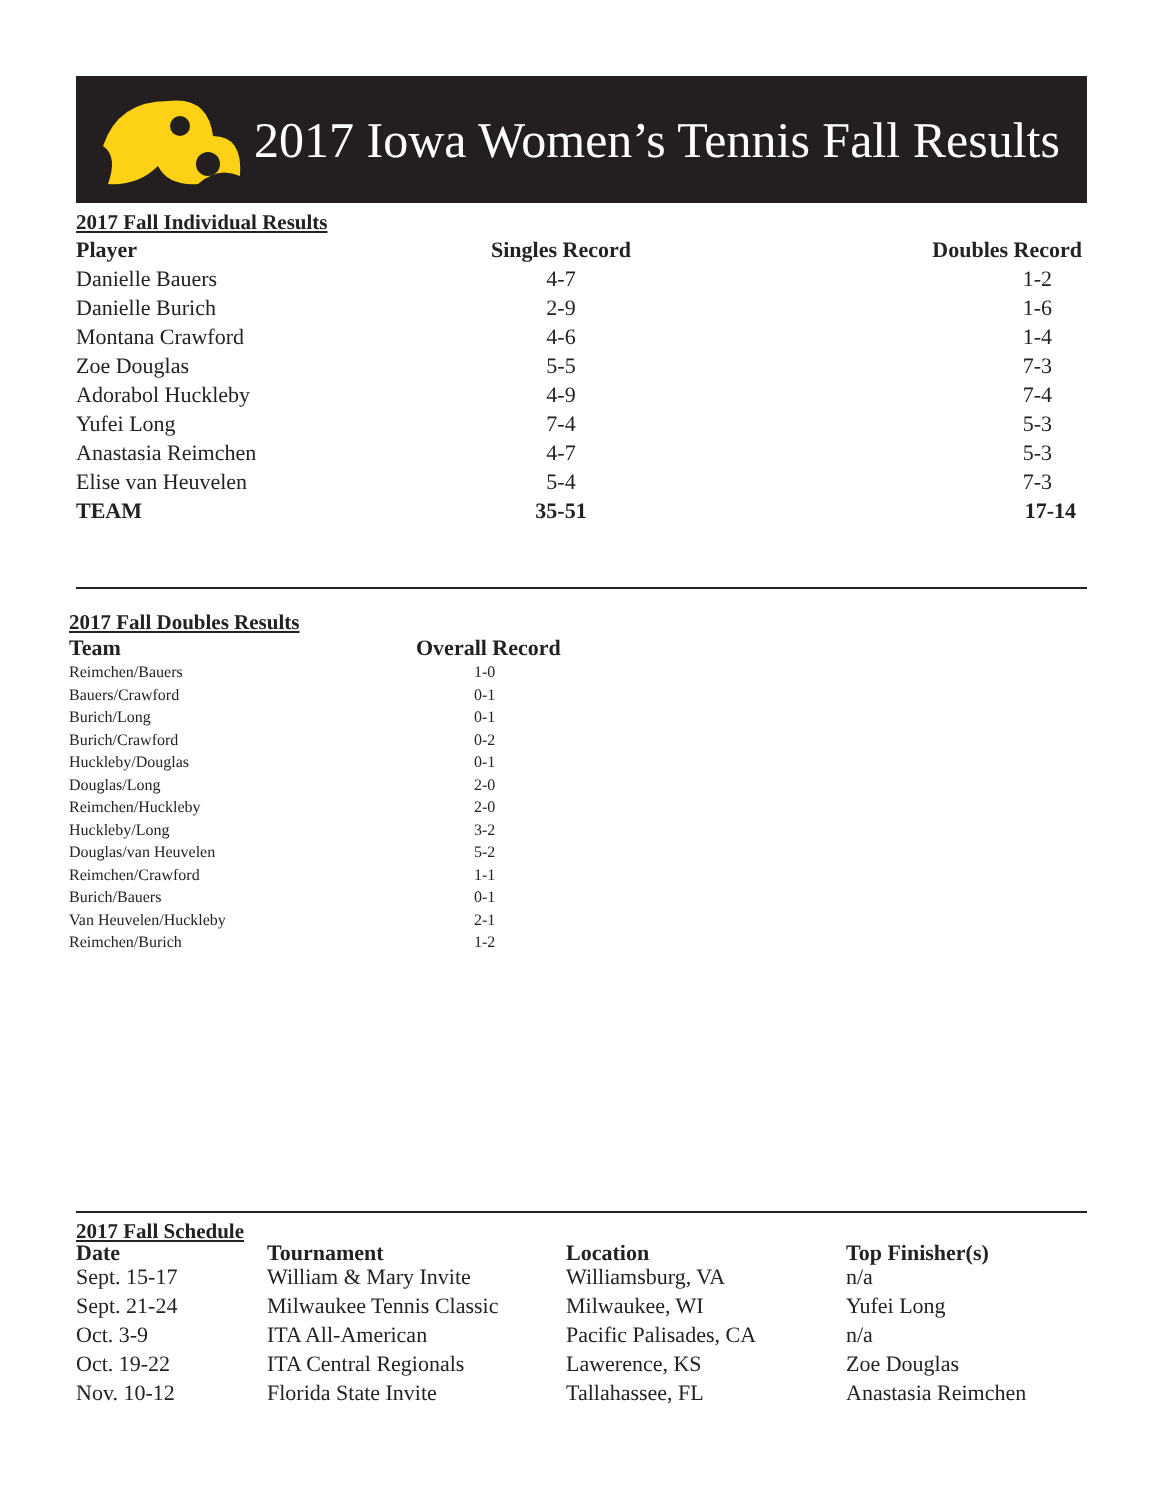2017 Iowa Women’s Tennis Fall Results
2017 Fall Individual Results
| Player | Singles Record | Doubles Record |
| --- | --- | --- |
| Danielle Bauers | 4-7 | 1-2 |
| Danielle Burich | 2-9 | 1-6 |
| Montana Crawford | 4-6 | 1-4 |
| Zoe Douglas | 5-5 | 7-3 |
| Adorabol Huckleby | 4-9 | 7-4 |
| Yufei Long | 7-4 | 5-3 |
| Anastasia Reimchen | 4-7 | 5-3 |
| Elise van Heuvelen | 5-4 | 7-3 |
| TEAM | 35-51 | 17-14 |
2017 Fall Doubles Results
| Team | Overall Record |
| --- | --- |
| Reimchen/Bauers | 1-0 |
| Bauers/Crawford | 0-1 |
| Burich/Long | 0-1 |
| Burich/Crawford | 0-2 |
| Huckleby/Douglas | 0-1 |
| Douglas/Long | 2-0 |
| Reimchen/Huckleby | 2-0 |
| Huckleby/Long | 3-2 |
| Douglas/van Heuvelen | 5-2 |
| Reimchen/Crawford | 1-1 |
| Burich/Bauers | 0-1 |
| Van Heuvelen/Huckleby | 2-1 |
| Reimchen/Burich | 1-2 |
2017 Fall Schedule
| Date | Tournament | Location | Top Finisher(s) |
| --- | --- | --- | --- |
| Sept. 15-17 | William & Mary Invite | Williamsburg, VA | n/a |
| Sept. 21-24 | Milwaukee Tennis Classic | Milwaukee, WI | Yufei Long |
| Oct. 3-9 | ITA All-American | Pacific Palisades, CA | n/a |
| Oct. 19-22 | ITA Central Regionals | Lawerence, KS | Zoe Douglas |
| Nov. 10-12 | Florida State Invite | Tallahassee, FL | Anastasia Reimchen |